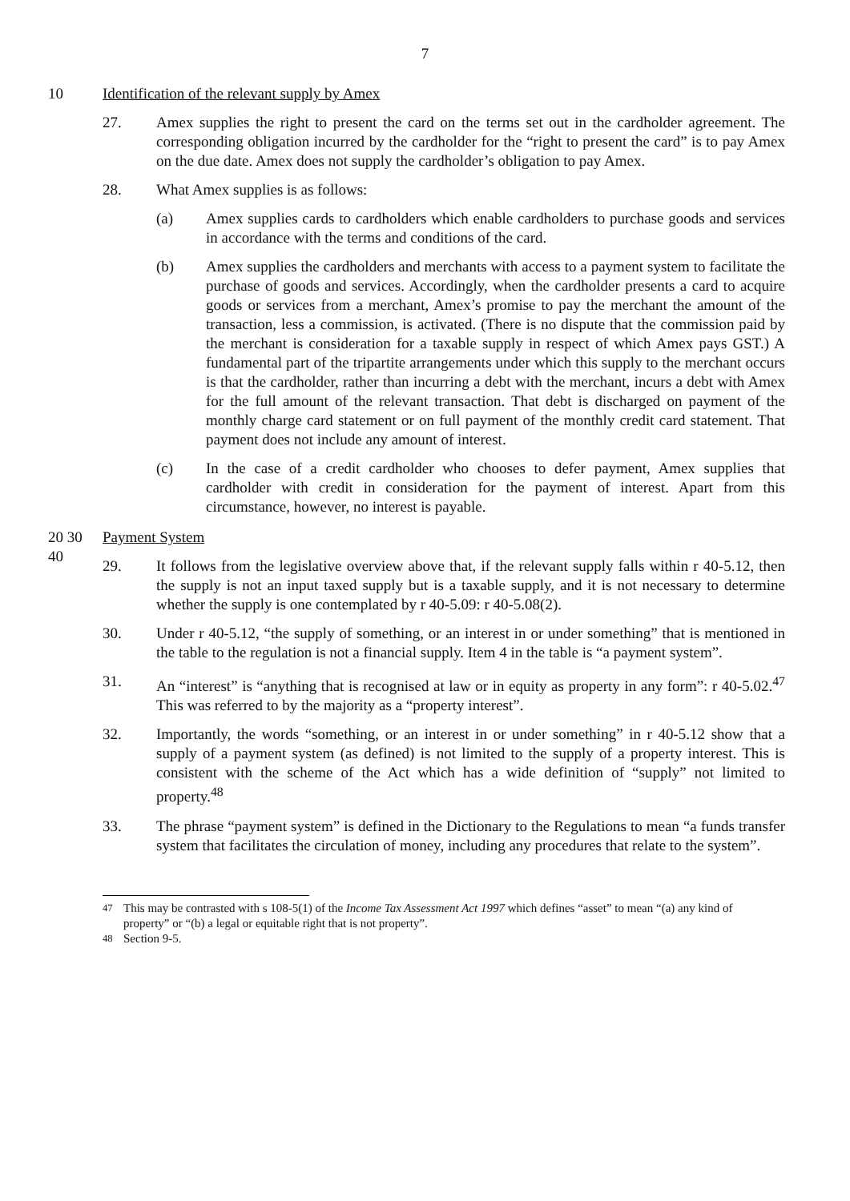7
10 Identification of the relevant supply by Amex
27. Amex supplies the right to present the card on the terms set out in the cardholder agreement. The corresponding obligation incurred by the cardholder for the “right to present the card” is to pay Amex on the due date. Amex does not supply the cardholder’s obligation to pay Amex.
28. What Amex supplies is as follows:
(a) Amex supplies cards to cardholders which enable cardholders to purchase goods and services in accordance with the terms and conditions of the card.
(b) Amex supplies the cardholders and merchants with access to a payment system to facilitate the purchase of goods and services. Accordingly, when the cardholder presents a card to acquire goods or services from a merchant, Amex’s promise to pay the merchant the amount of the transaction, less a commission, is activated. (There is no dispute that the commission paid by the merchant is consideration for a taxable supply in respect of which Amex pays GST.) A fundamental part of the tripartite arrangements under which this supply to the merchant occurs is that the cardholder, rather than incurring a debt with the merchant, incurs a debt with Amex for the full amount of the relevant transaction. That debt is discharged on payment of the monthly charge card statement or on full payment of the monthly credit card statement. That payment does not include any amount of interest.
(c) In the case of a credit cardholder who chooses to defer payment, Amex supplies that cardholder with credit in consideration for the payment of interest. Apart from this circumstance, however, no interest is payable.
20 30 Payment System
40
29. It follows from the legislative overview above that, if the relevant supply falls within r 40-5.12, then the supply is not an input taxed supply but is a taxable supply, and it is not necessary to determine whether the supply is one contemplated by r 40-5.09: r 40-5.08(2).
30. Under r 40-5.12, “the supply of something, or an interest in or under something” that is mentioned in the table to the regulation is not a financial supply. Item 4 in the table is “a payment system”.
31. An “interest” is “anything that is recognised at law or in equity as property in any form”: r 40-5.02.<sup>47</sup> This was referred to by the majority as a “property interest”.
32. Importantly, the words “something, or an interest in or under something” in r 40-5.12 show that a supply of a payment system (as defined) is not limited to the supply of a property interest. This is consistent with the scheme of the Act which has a wide definition of “supply” not limited to property.<sup>48</sup>
33. The phrase “payment system” is defined in the Dictionary to the Regulations to mean “a funds transfer system that facilitates the circulation of money, including any procedures that relate to the system”.
<sup>47</sup> This may be contrasted with s 108-5(1) of the Income Tax Assessment Act 1997 which defines “asset” to mean “(a) any kind of property” or “(b) a legal or equitable right that is not property”.
<sup>48</sup> Section 9-5.